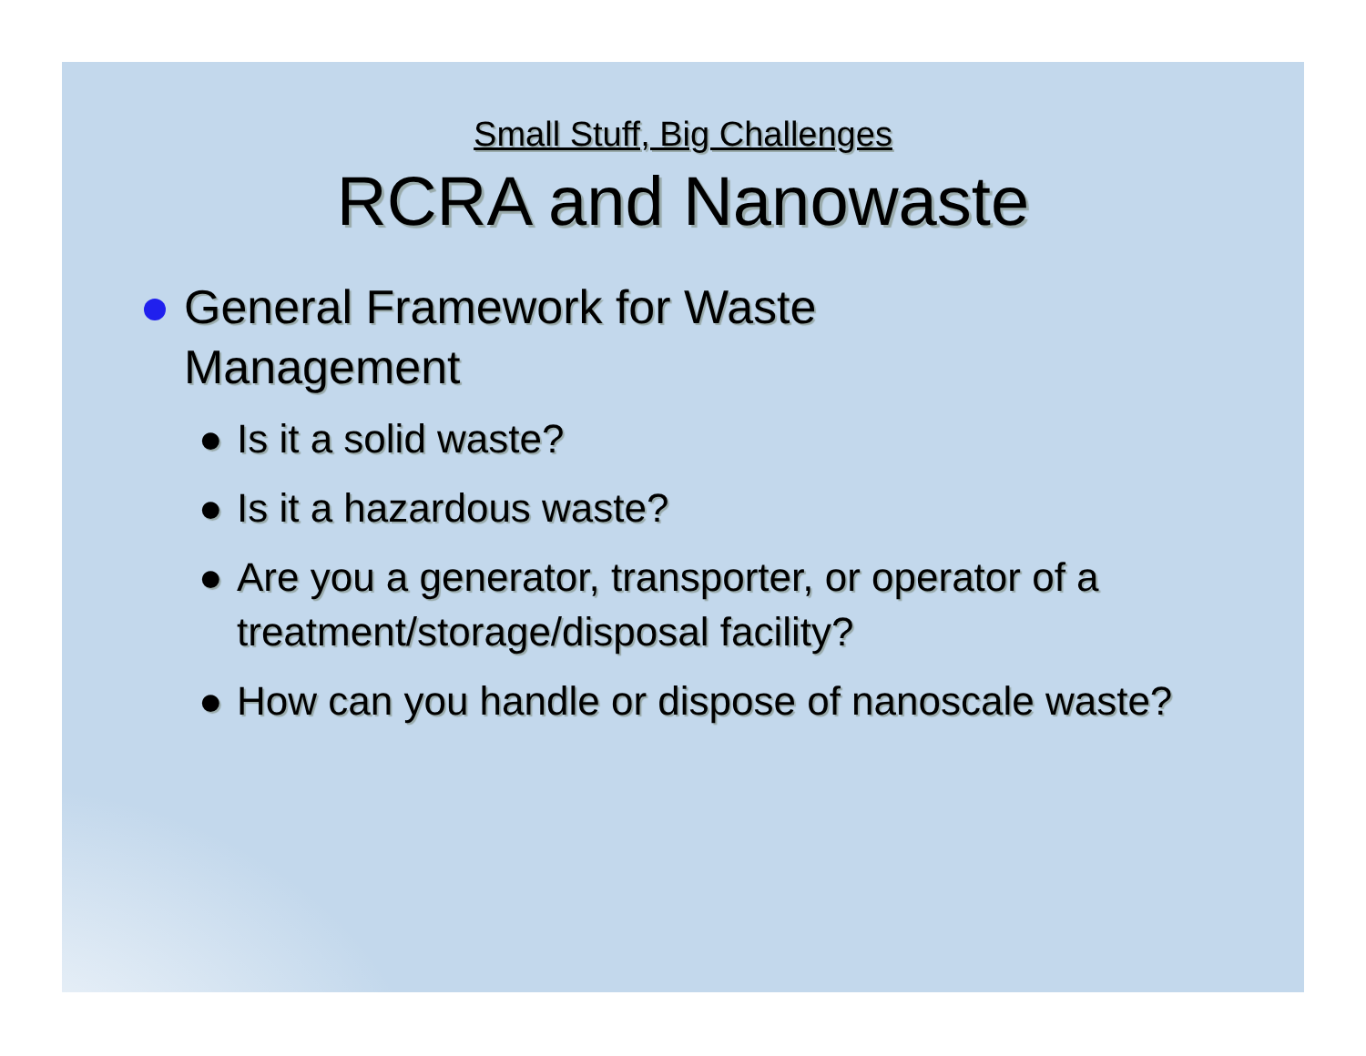Small Stuff, Big Challenges
RCRA and Nanowaste
General Framework for Waste
Management
● Is it a solid waste?
● Is it a hazardous waste?
● Are you a generator, transporter, or operator of a treatment/storage/disposal facility?
● How can you handle or dispose of nanoscale waste?